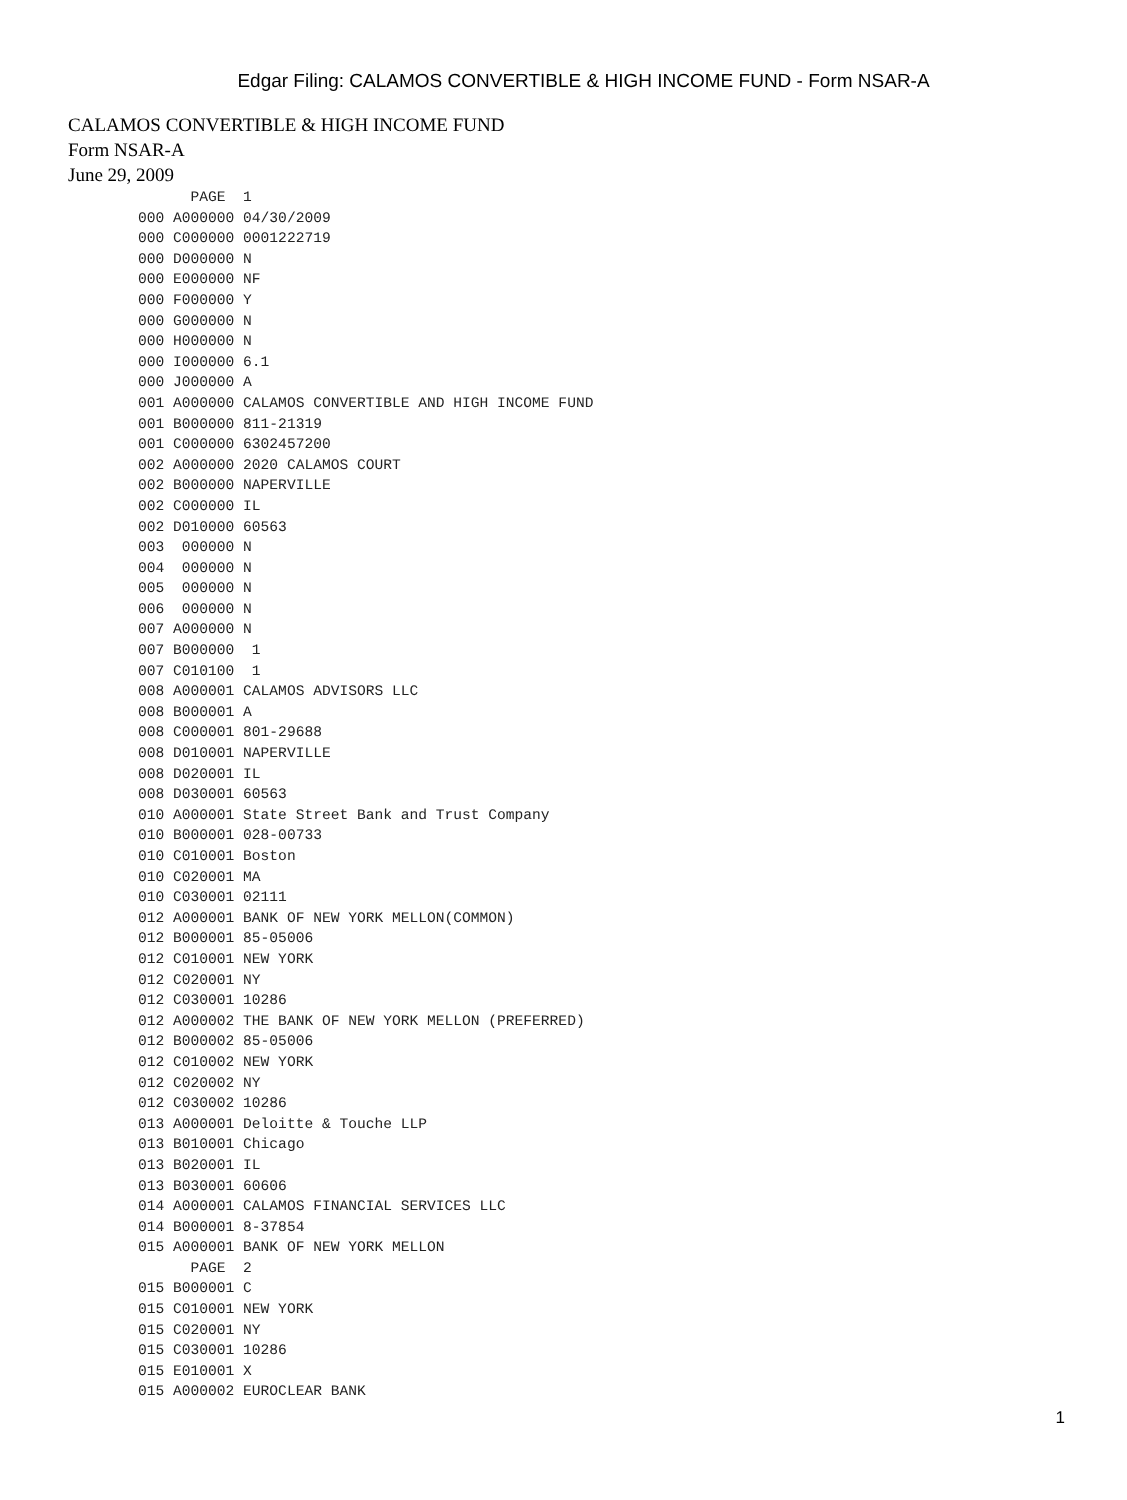Edgar Filing: CALAMOS CONVERTIBLE & HIGH INCOME FUND - Form NSAR-A
CALAMOS CONVERTIBLE & HIGH INCOME FUND
Form NSAR-A
June 29, 2009
      PAGE  1
000 A000000 04/30/2009
000 C000000 0001222719
000 D000000 N
000 E000000 NF
000 F000000 Y
000 G000000 N
000 H000000 N
000 I000000 6.1
000 J000000 A
001 A000000 CALAMOS CONVERTIBLE AND HIGH INCOME FUND
001 B000000 811-21319
001 C000000 6302457200
002 A000000 2020 CALAMOS COURT
002 B000000 NAPERVILLE
002 C000000 IL
002 D010000 60563
003  000000 N
004  000000 N
005  000000 N
006  000000 N
007 A000000 N
007 B000000  1
007 C010100  1
008 A000001 CALAMOS ADVISORS LLC
008 B000001 A
008 C000001 801-29688
008 D010001 NAPERVILLE
008 D020001 IL
008 D030001 60563
010 A000001 State Street Bank and Trust Company
010 B000001 028-00733
010 C010001 Boston
010 C020001 MA
010 C030001 02111
012 A000001 BANK OF NEW YORK MELLON(COMMON)
012 B000001 85-05006
012 C010001 NEW YORK
012 C020001 NY
012 C030001 10286
012 A000002 THE BANK OF NEW YORK MELLON (PREFERRED)
012 B000002 85-05006
012 C010002 NEW YORK
012 C020002 NY
012 C030002 10286
013 A000001 Deloitte & Touche LLP
013 B010001 Chicago
013 B020001 IL
013 B030001 60606
014 A000001 CALAMOS FINANCIAL SERVICES LLC
014 B000001 8-37854
015 A000001 BANK OF NEW YORK MELLON
      PAGE  2
015 B000001 C
015 C010001 NEW YORK
015 C020001 NY
015 C030001 10286
015 E010001 X
015 A000002 EUROCLEAR BANK
1